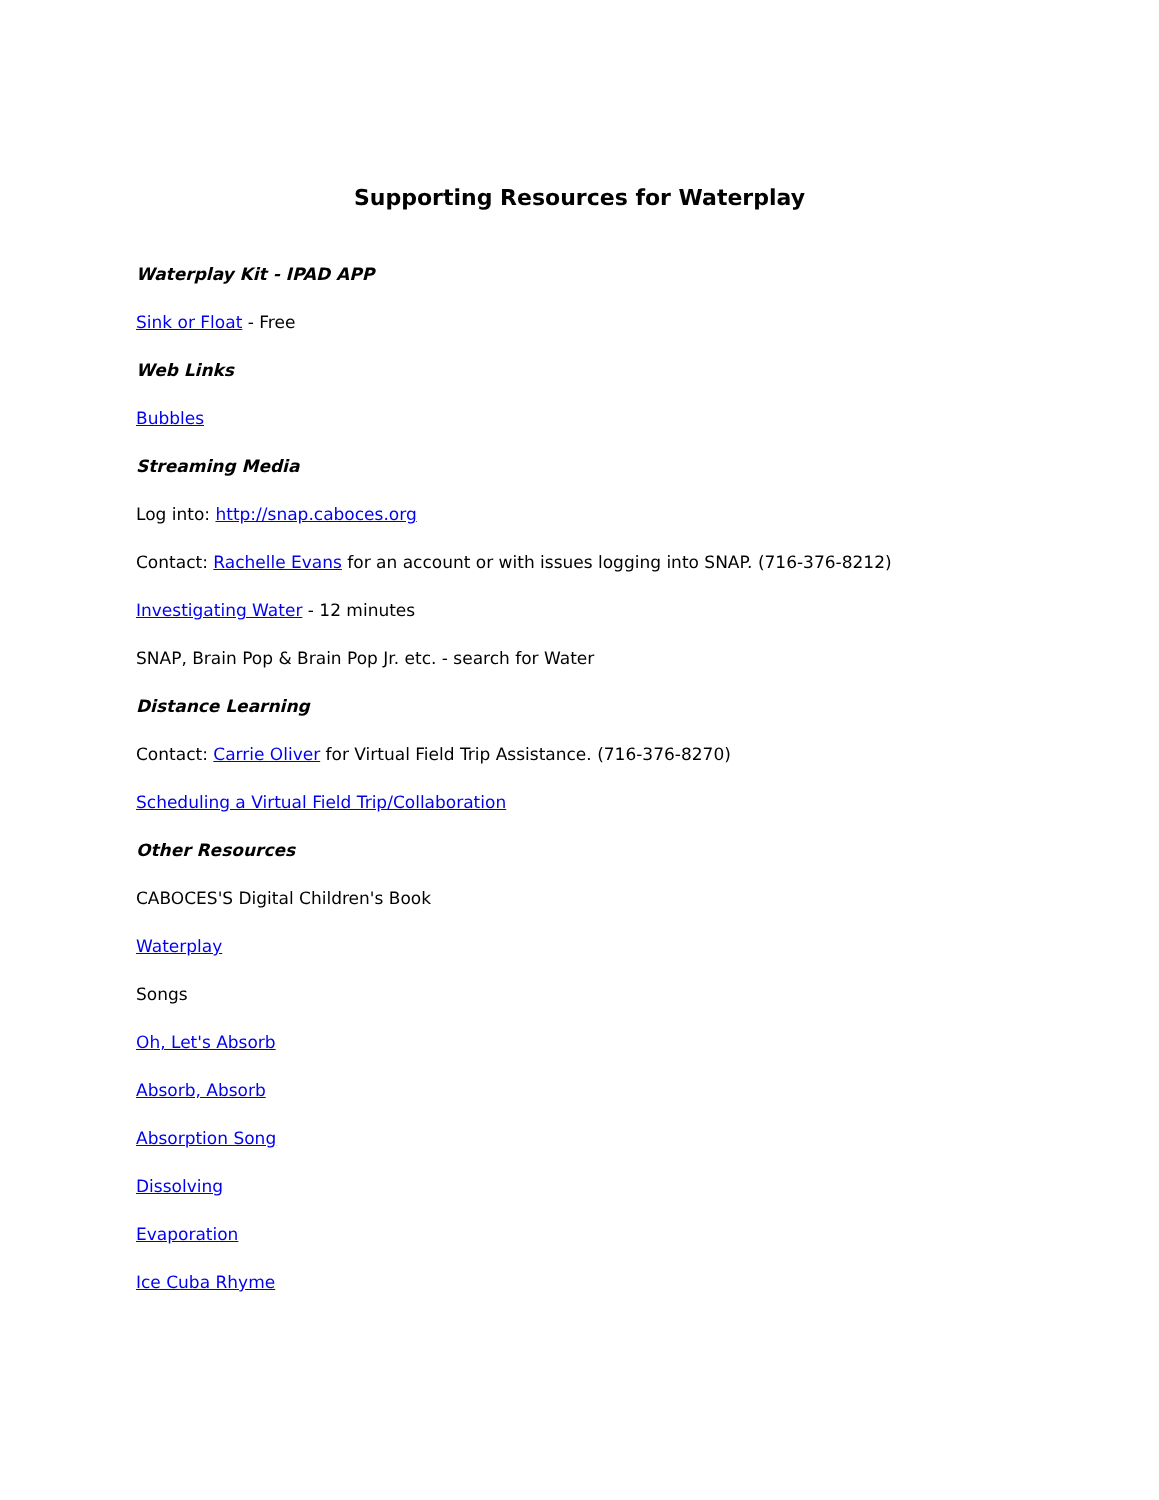Supporting Resources for Waterplay
Waterplay Kit - IPAD APP
Sink or Float - Free
Web Links
Bubbles
Streaming Media
Log into: http://snap.caboces.org
Contact: Rachelle Evans for an account or with issues logging into SNAP. (716-376-8212)
Investigating Water - 12 minutes
SNAP, Brain Pop & Brain Pop Jr. etc. - search for Water
Distance Learning
Contact: Carrie Oliver for Virtual Field Trip Assistance. (716-376-8270)
Scheduling a Virtual Field Trip/Collaboration
Other Resources
CABOCES'S Digital Children's Book
Waterplay
Songs
Oh, Let's Absorb
Absorb, Absorb
Absorption Song
Dissolving
Evaporation
Ice Cuba Rhyme